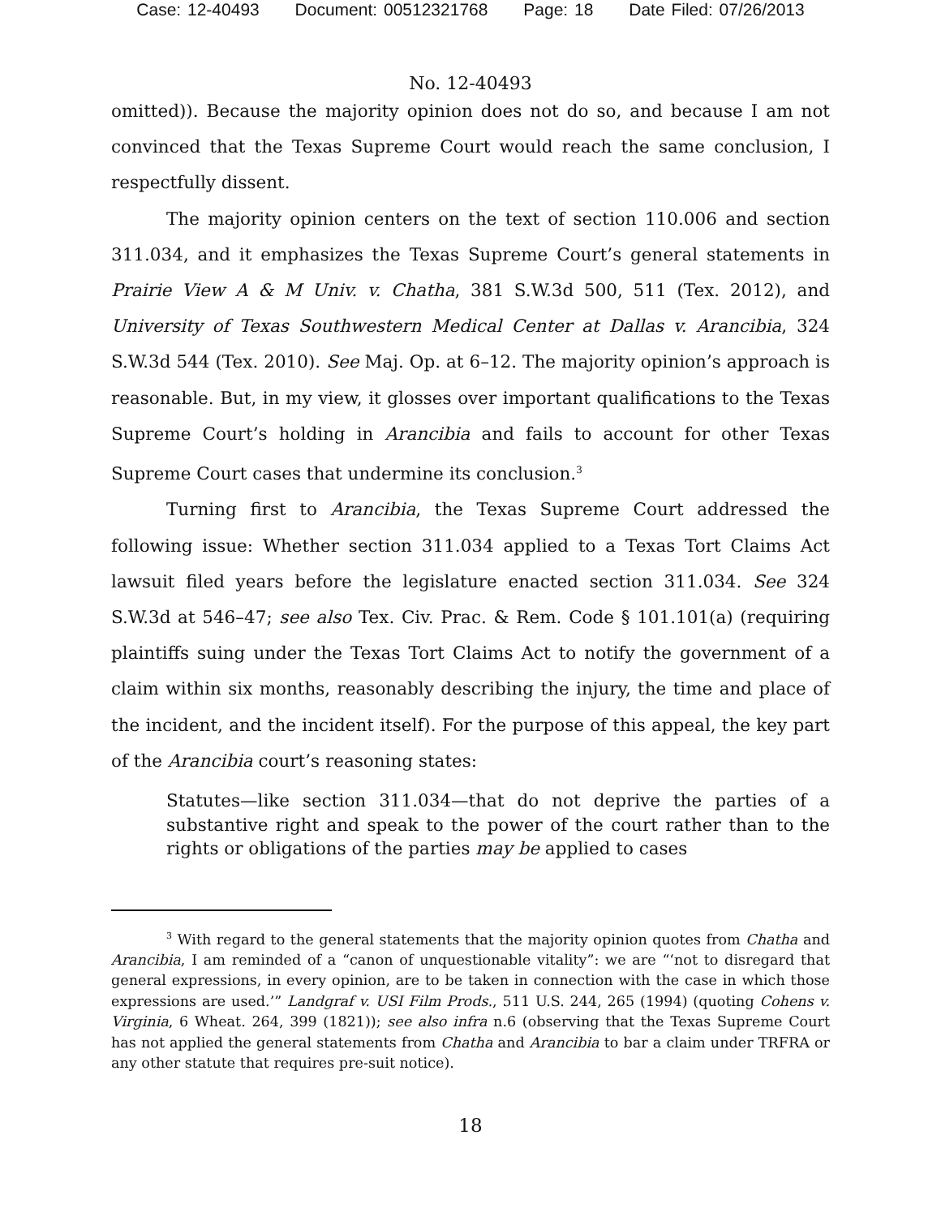Case: 12-40493 Document: 00512321768 Page: 18 Date Filed: 07/26/2013
No. 12-40493
omitted)). Because the majority opinion does not do so, and because I am not convinced that the Texas Supreme Court would reach the same conclusion, I respectfully dissent.
The majority opinion centers on the text of section 110.006 and section 311.034, and it emphasizes the Texas Supreme Court’s general statements in Prairie View A & M Univ. v. Chatha, 381 S.W.3d 500, 511 (Tex. 2012), and University of Texas Southwestern Medical Center at Dallas v. Arancibia, 324 S.W.3d 544 (Tex. 2010). See Maj. Op. at 6–12. The majority opinion’s approach is reasonable. But, in my view, it glosses over important qualifications to the Texas Supreme Court’s holding in Arancibia and fails to account for other Texas Supreme Court cases that undermine its conclusion.<sup>3</sup>
Turning first to Arancibia, the Texas Supreme Court addressed the following issue: Whether section 311.034 applied to a Texas Tort Claims Act lawsuit filed years before the legislature enacted section 311.034. See 324 S.W.3d at 546–47; see also Tex. Civ. Prac. & Rem. Code § 101.101(a) (requiring plaintiffs suing under the Texas Tort Claims Act to notify the government of a claim within six months, reasonably describing the injury, the time and place of the incident, and the incident itself). For the purpose of this appeal, the key part of the Arancibia court’s reasoning states:
Statutes—like section 311.034—that do not deprive the parties of a substantive right and speak to the power of the court rather than to the rights or obligations of the parties may be applied to cases
<sup>3</sup> With regard to the general statements that the majority opinion quotes from Chatha and Arancibia, I am reminded of a “canon of unquestionable vitality”: we are “‘not to disregard that general expressions, in every opinion, are to be taken in connection with the case in which those expressions are used.’” Landgraf v. USI Film Prods., 511 U.S. 244, 265 (1994) (quoting Cohens v. Virginia, 6 Wheat. 264, 399 (1821)); see also infra n.6 (observing that the Texas Supreme Court has not applied the general statements from Chatha and Arancibia to bar a claim under TRFRA or any other statute that requires pre-suit notice).
18